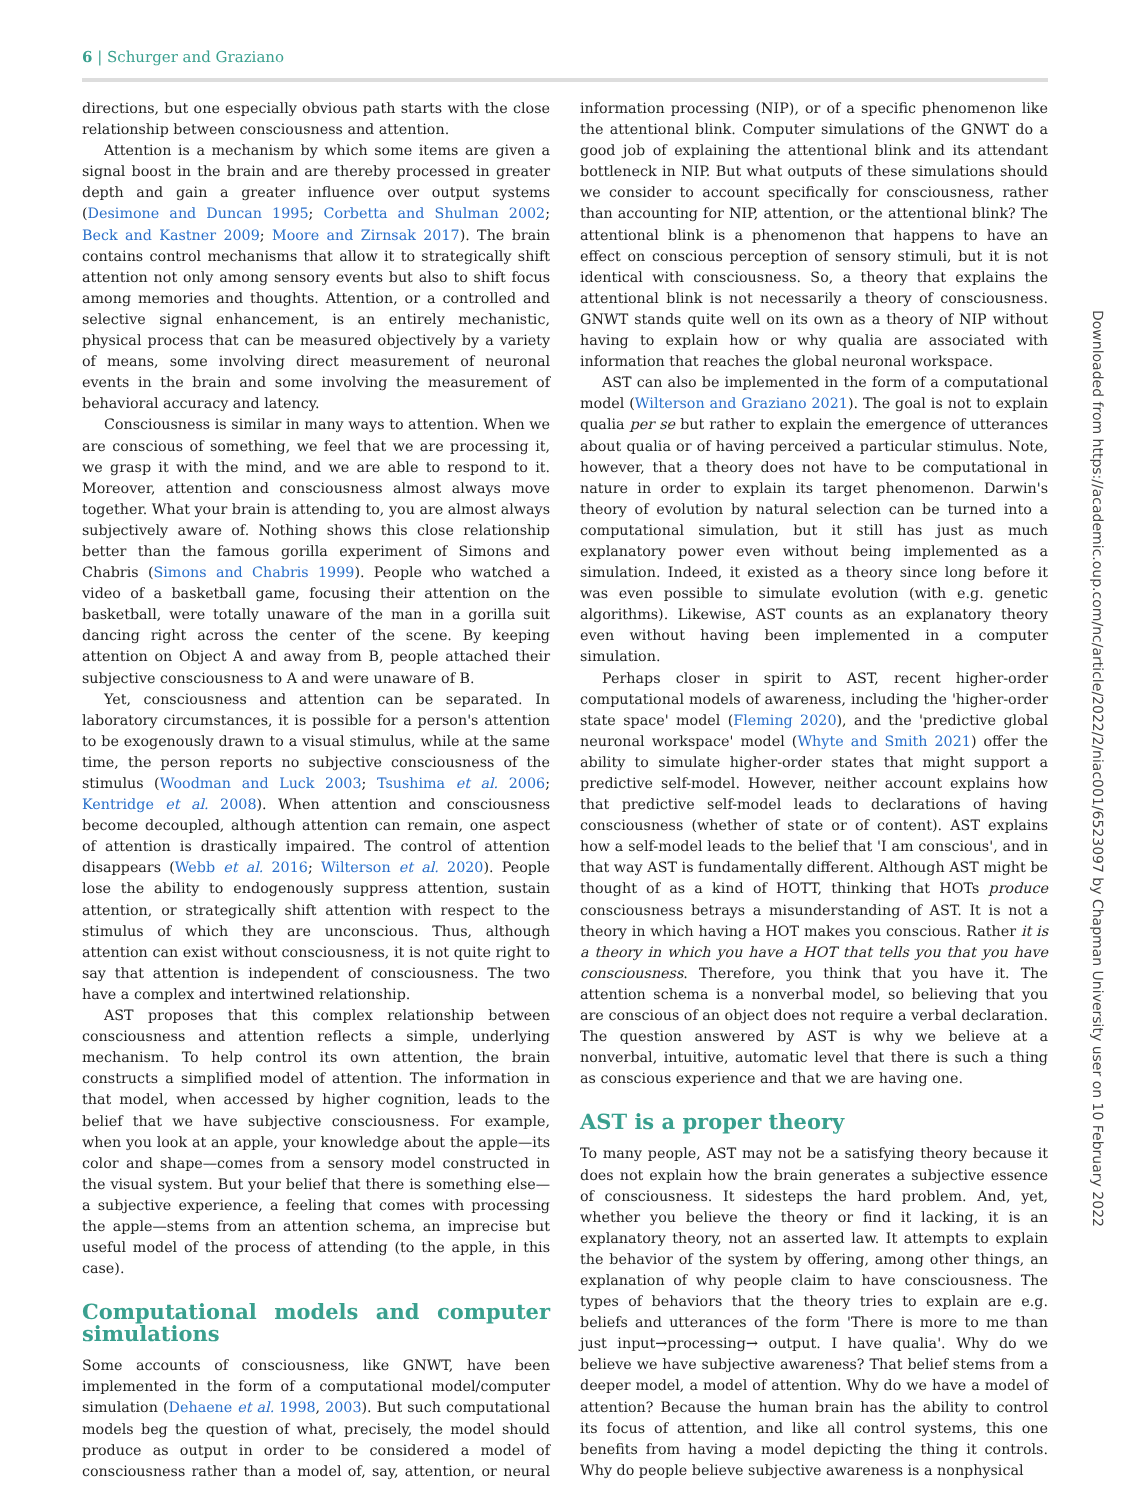6 | Schurger and Graziano
directions, but one especially obvious path starts with the close relationship between consciousness and attention.
Attention is a mechanism by which some items are given a signal boost in the brain and are thereby processed in greater depth and gain a greater influence over output systems (Desimone and Duncan 1995; Corbetta and Shulman 2002; Beck and Kastner 2009; Moore and Zirnsak 2017). The brain contains control mechanisms that allow it to strategically shift attention not only among sensory events but also to shift focus among memories and thoughts. Attention, or a controlled and selective signal enhancement, is an entirely mechanistic, physical process that can be measured objectively by a variety of means, some involving direct measurement of neuronal events in the brain and some involving the measurement of behavioral accuracy and latency.
Consciousness is similar in many ways to attention. When we are conscious of something, we feel that we are processing it, we grasp it with the mind, and we are able to respond to it. Moreover, attention and consciousness almost always move together. What your brain is attending to, you are almost always subjectively aware of. Nothing shows this close relationship better than the famous gorilla experiment of Simons and Chabris (Simons and Chabris 1999). People who watched a video of a basketball game, focusing their attention on the basketball, were totally unaware of the man in a gorilla suit dancing right across the center of the scene. By keeping attention on Object A and away from B, people attached their subjective consciousness to A and were unaware of B.
Yet, consciousness and attention can be separated. In laboratory circumstances, it is possible for a person's attention to be exogenously drawn to a visual stimulus, while at the same time, the person reports no subjective consciousness of the stimulus (Woodman and Luck 2003; Tsushima et al. 2006; Kentridge et al. 2008). When attention and consciousness become decoupled, although attention can remain, one aspect of attention is drastically impaired. The control of attention disappears (Webb et al. 2016; Wilterson et al. 2020). People lose the ability to endogenously suppress attention, sustain attention, or strategically shift attention with respect to the stimulus of which they are unconscious. Thus, although attention can exist without consciousness, it is not quite right to say that attention is independent of consciousness. The two have a complex and intertwined relationship.
AST proposes that this complex relationship between consciousness and attention reflects a simple, underlying mechanism. To help control its own attention, the brain constructs a simplified model of attention. The information in that model, when accessed by higher cognition, leads to the belief that we have subjective consciousness. For example, when you look at an apple, your knowledge about the apple—its color and shape—comes from a sensory model constructed in the visual system. But your belief that there is something else—a subjective experience, a feeling that comes with processing the apple—stems from an attention schema, an imprecise but useful model of the process of attending (to the apple, in this case).
Computational models and computer simulations
Some accounts of consciousness, like GNWT, have been implemented in the form of a computational model/computer simulation (Dehaene et al. 1998, 2003). But such computational models beg the question of what, precisely, the model should produce as output in order to be considered a model of consciousness rather than a model of, say, attention, or neural information processing (NIP), or of a specific phenomenon like the attentional blink. Computer simulations of the GNWT do a good job of explaining the attentional blink and its attendant bottleneck in NIP. But what outputs of these simulations should we consider to account specifically for consciousness, rather than accounting for NIP, attention, or the attentional blink? The attentional blink is a phenomenon that happens to have an effect on conscious perception of sensory stimuli, but it is not identical with consciousness. So, a theory that explains the attentional blink is not necessarily a theory of consciousness. GNWT stands quite well on its own as a theory of NIP without having to explain how or why qualia are associated with information that reaches the global neuronal workspace.
AST can also be implemented in the form of a computational model (Wilterson and Graziano 2021). The goal is not to explain qualia per se but rather to explain the emergence of utterances about qualia or of having perceived a particular stimulus. Note, however, that a theory does not have to be computational in nature in order to explain its target phenomenon. Darwin's theory of evolution by natural selection can be turned into a computational simulation, but it still has just as much explanatory power even without being implemented as a simulation. Indeed, it existed as a theory since long before it was even possible to simulate evolution (with e.g. genetic algorithms). Likewise, AST counts as an explanatory theory even without having been implemented in a computer simulation.
Perhaps closer in spirit to AST, recent higher-order computational models of awareness, including the 'higher-order state space' model (Fleming 2020), and the 'predictive global neuronal workspace' model (Whyte and Smith 2021) offer the ability to simulate higher-order states that might support a predictive self-model. However, neither account explains how that predictive self-model leads to declarations of having consciousness (whether of state or of content). AST explains how a self-model leads to the belief that 'I am conscious', and in that way AST is fundamentally different. Although AST might be thought of as a kind of HOTT, thinking that HOTs produce consciousness betrays a misunderstanding of AST. It is not a theory in which having a HOT makes you conscious. Rather it is a theory in which you have a HOT that tells you that you have consciousness. Therefore, you think that you have it. The attention schema is a nonverbal model, so believing that you are conscious of an object does not require a verbal declaration. The question answered by AST is why we believe at a nonverbal, intuitive, automatic level that there is such a thing as conscious experience and that we are having one.
AST is a proper theory
To many people, AST may not be a satisfying theory because it does not explain how the brain generates a subjective essence of consciousness. It sidesteps the hard problem. And, yet, whether you believe the theory or find it lacking, it is an explanatory theory, not an asserted law. It attempts to explain the behavior of the system by offering, among other things, an explanation of why people claim to have consciousness. The types of behaviors that the theory tries to explain are e.g. beliefs and utterances of the form 'There is more to me than just input→processing→ output. I have qualia'. Why do we believe we have subjective awareness? That belief stems from a deeper model, a model of attention. Why do we have a model of attention? Because the human brain has the ability to control its focus of attention, and like all control systems, this one benefits from having a model depicting the thing it controls. Why do people believe subjective awareness is a nonphysical
Downloaded from https://academic.oup.com/nc/article/2022/2/niac001/6523097 by Chapman University user on 10 February 2022